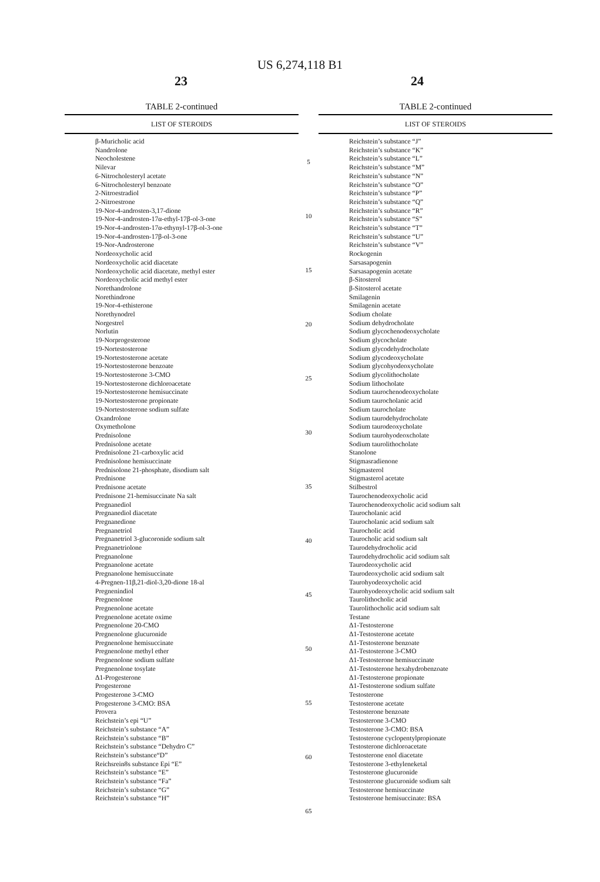US 6,274,118 B1
23 24
TABLE 2-continued
LIST OF STEROIDS
| β-Muricholic acid |
| Nandrolone |
| Neocholestene |
| Nilevar |
| 6-Nitrocholesteryl acetate |
| 6-Nitrocholesteryl benzoate |
| 2-Nitroestradiol |
| 2-Nitroestrone |
| 19-Nor-4-androsten-3,17-dione |
| 19-Nor-4-androsten-17α-ethyl-17β-ol-3-one |
| 19-Nor-4-androsten-17α-ethynyl-17β-ol-3-one |
| 19-Nor-4-androsten-17β-ol-3-one |
| 19-Nor-Androsterone |
| Nordeoxycholic acid |
| Nordeoxycholic acid diacetate |
| Nordeoxycholic acid diacetate, methyl ester |
| Nordeoxycholic acid methyl ester |
| Norethandrolone |
| Norethindrone |
| 19-Nor-4-ethisterone |
| Norethynodrel |
| Norgestrel |
| Norlutin |
| 19-Norprogesterone |
| 19-Nortestosterone |
| 19-Nortestosterone acetate |
| 19-Nortestosterone benzoate |
| 19-Nortestosterone 3-CMO |
| 19-Nortestosterone dichloroacetate |
| 19-Nortestosterone hemisuccinate |
| 19-Nortestosterone propionate |
| 19-Nortestosterone sodium sulfate |
| Oxandrolone |
| Oxymetholone |
| Prednisolone |
| Prednisolone acetate |
| Prednisolone 21-carboxylic acid |
| Prednisolone hemisuccinate |
| Prednisolone 21-phosphate, disodium salt |
| Prednisone |
| Prednisone acetate |
| Prednisone 21-hemisuccinate Na salt |
| Pregnanediol |
| Pregnanediol diacetate |
| Pregnanedione |
| Pregnanetriol |
| Pregnanetriol 3-glucoronide sodium salt |
| Pregnanetriolone |
| Pregnanolone |
| Pregnanolone acetate |
| Pregnanolone hemisuccinate |
| 4-Pregnen-11β,21-diol-3,20-dione 18-al |
| Pregnenindiol |
| Pregnenolone |
| Pregnenolone acetate |
| Pregnenolone acetate oxime |
| Pregnenolone 20-CMO |
| Pregnenolone glucuronide |
| Pregnenolone hemisuccinate |
| Pregnenolone methyl ether |
| Pregnenolone sodium sulfate |
| Pregnenolone tosylate |
| Δ1-Progesterone |
| Progesterone |
| Progesterone 3-CMO |
| Progesterone 3-CMO: BSA |
| Provera |
| Reichstein’s epi “U” |
| Reichstein’s substance “A” |
| Reichstein’s substance “B” |
| Reichstein’s substance “Dehydro C” |
| Reichstein’s substance“D” |
| Reichsrein8s substance Epi “E” |
| Reichstein’s substance “E” |
| Reichstein’s substance “Fa” |
| Reichstein’s substance “G” |
| Reichstein’s substance “H” |
5
10
15
20
25
30
35
40
45
50
55
60
65
TABLE 2-continued
LIST OF STEROIDS
| Reichstein’s substance “J” |
| Reichstein’s substance “K” |
| Reichstein’s substance “L” |
| Reichstein’s substance “M” |
| Reichstein’s substance “N” |
| Reichstein’s substance “O” |
| Reichstein’s substance “P” |
| Reichstein’s substance “Q” |
| Reichstein’s substance “R” |
| Reichstein’s substance “S” |
| Reichstein’s substance “T” |
| Reichstein’s substance “U” |
| Reichstein’s substance “V” |
| Rockogenin |
| Sarsasapogenin |
| Sarsasapogenin acetate |
| β-Sitosterol |
| β-Sitosterol acetate |
| Smilagenin |
| Smilagenin acetate |
| Sodium cholate |
| Sodium dehydrocholate |
| Sodium glycochenodeoxycholate |
| Sodium glycocholate |
| Sodium glycodehydrocholate |
| Sodium glycodeoxycholate |
| Sodium glycohyodeoxycholate |
| Sodium glycolithocholate |
| Sodium lithocholate |
| Sodium taurochenodeoxycholate |
| Sodium taurocholanic acid |
| Sodium taurocholate |
| Sodium taurodehydrocholate |
| Sodium taurodeoxycholate |
| Sodium taurohyodeoxcholate |
| Sodium taurolithocholate |
| Stanolone |
| Stigmasradienone |
| Stigmasterol |
| Stigmasterol acetate |
| Stilbestrol |
| Taurochenodeoxycholic acid |
| Taurochenodeoxycholic acid sodium salt |
| Taurocholanic acid |
| Taurocholanic acid sodium salt |
| Taurocholic acid |
| Taurocholic acid sodium salt |
| Taurodehydrocholic acid |
| Taurodehydrocholic acid sodium salt |
| Taurodeoxycholic acid |
| Taurodeoxycholic acid sodium salt |
| Taurohyodeoxycholic acid |
| Taurohyodeoxycholic acid sodium salt |
| Taurolithocholic acid |
| Taurolithocholic acid sodium salt |
| Testane |
| Δ1-Testosterone |
| Δ1-Testosterone acetate |
| Δ1-Testosterone benzoate |
| Δ1-Testosterone 3-CMO |
| Δ1-Testosterone hemisuccinate |
| Δ1-Testosterone hexahydrobenzoate |
| Δ1-Testosterone propionate |
| Δ1-Testosterone sodium sulfate |
| Testosterone |
| Testosterone acetate |
| Testosterone benzoate |
| Testosterone 3-CMO |
| Testosterone 3-CMO: BSA |
| Testosterone cyclopentylpropionate |
| Testosterone dichloroacetate |
| Testosterone enol diacetate |
| Testosterone 3-ethyleneketal |
| Testosterone glucuronide |
| Testosterone glucuronide sodium salt |
| Testosterone hemisuccinate |
| Testosterone hemisuccinate: BSA |